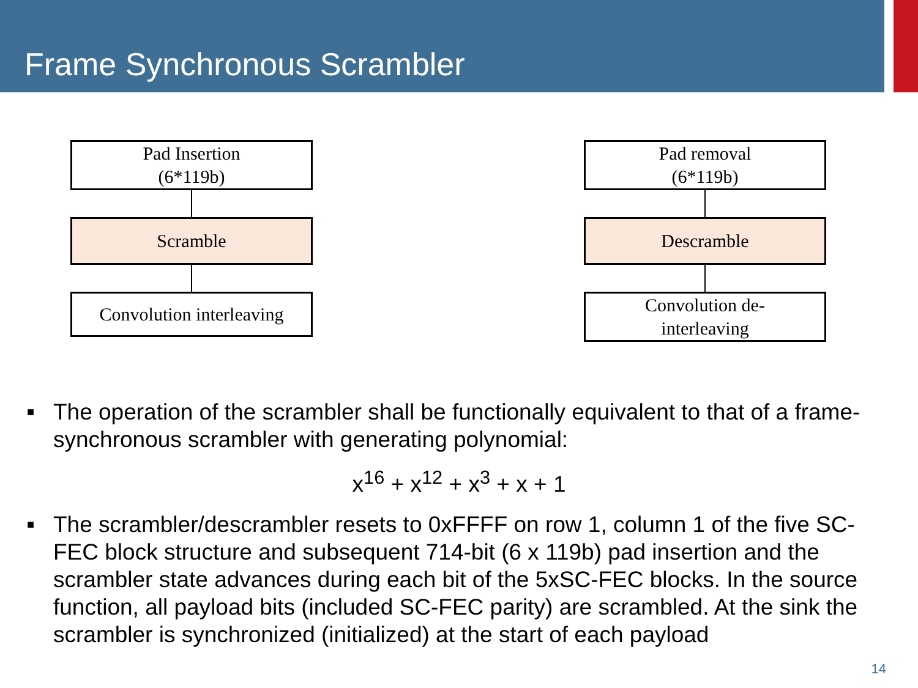Frame Synchronous Scrambler
Pad Insertion
(6*119b)
Scramble
Convolution interleaving
Pad removal
(6*119b)
Descramble
Convolution de-
interleaving
■ The operation of the scrambler shall be functionally equivalent to that of a frame-synchronous scrambler with generating polynomial:
x<sup>16</sup> + x<sup>12</sup> + x<sup>3</sup> + x + 1
■ The scrambler/descrambler resets to 0xFFFF on row 1, column 1 of the five SC-FEC block structure and subsequent 714-bit (6 x 119b) pad insertion and the scrambler state advances during each bit of the 5xSC-FEC blocks. In the source function, all payload bits (included SC-FEC parity) are scrambled. At the sink the scrambler is synchronized (initialized) at the start of each payload
14